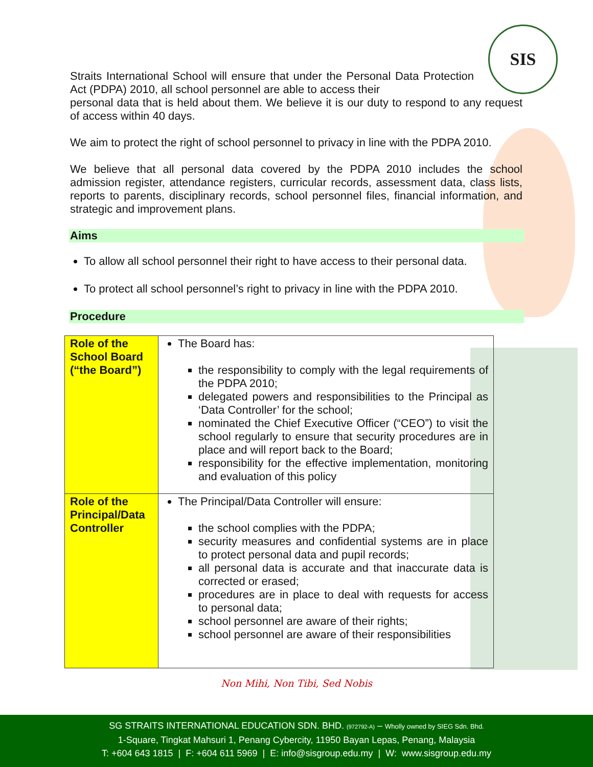SIS
Straits International School will ensure that under the Personal Data Protection Act (PDPA) 2010, all school personnel are able to access their
personal data that is held about them. We believe it is our duty to respond to any request of access within 40 days.
We aim to protect the right of school personnel to privacy in line with the PDPA 2010.
We believe that all personal data covered by the PDPA 2010 includes the school admission register, attendance registers, curricular records, assessment data, class lists, reports to parents, disciplinary records, school personnel files, financial information, and strategic and improvement plans.
Aims
To allow all school personnel their right to have access to their personal data.
To protect all school personnel’s right to privacy in line with the PDPA 2010.
Procedure
| Role of the School Board (“the Board”) | The Board has: the responsibility to comply with the legal requirements of the PDPA 2010; delegated powers and responsibilities to the Principal as ‘Data Controller’ for the school; nominated the Chief Executive Officer (“CEO”) to visit the school regularly to ensure that security procedures are in place and will report back to the Board; responsibility for the effective implementation, monitoring and evaluation of this policy |
| Role of the Principal/Data Controller | The Principal/Data Controller will ensure: the school complies with the PDPA; security measures and confidential systems are in place to protect personal data and pupil records; all personal data is accurate and that inaccurate data is corrected or erased; procedures are in place to deal with requests for access to personal data; school personnel are aware of their rights; school personnel are aware of their responsibilities |
Non Mihi, Non Tibi, Sed Nobis
SG STRAITS INTERNATIONAL EDUCATION SDN. BHD. (972792-A) – Wholly owned by SIEG Sdn. Bhd.
1-Square, Tingkat Mahsuri 1, Penang Cybercity, 11950 Bayan Lepas, Penang, Malaysia
T: +604 643 1815 | F: +604 611 5969 | E: info@sisgroup.edu.my | W: www.sisgroup.edu.my